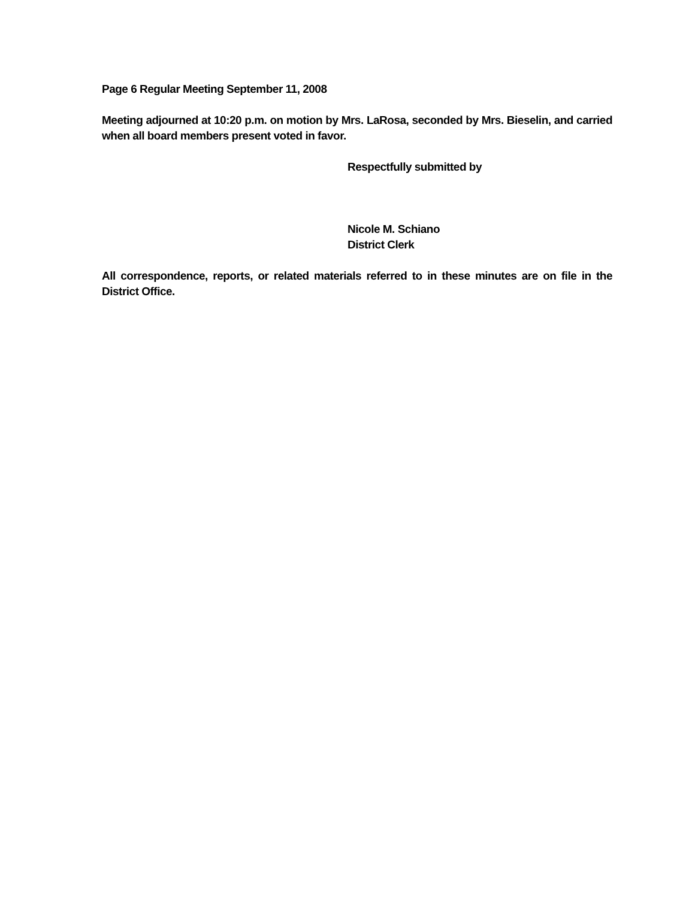Page 6 Regular Meeting September 11, 2008
Meeting adjourned at 10:20 p.m. on motion by Mrs. LaRosa, seconded by Mrs. Bieselin, and carried when all board members present voted in favor.
Respectfully submitted by
Nicole M. Schiano
District Clerk
All correspondence, reports, or related materials referred to in these minutes are on file in the District Office.